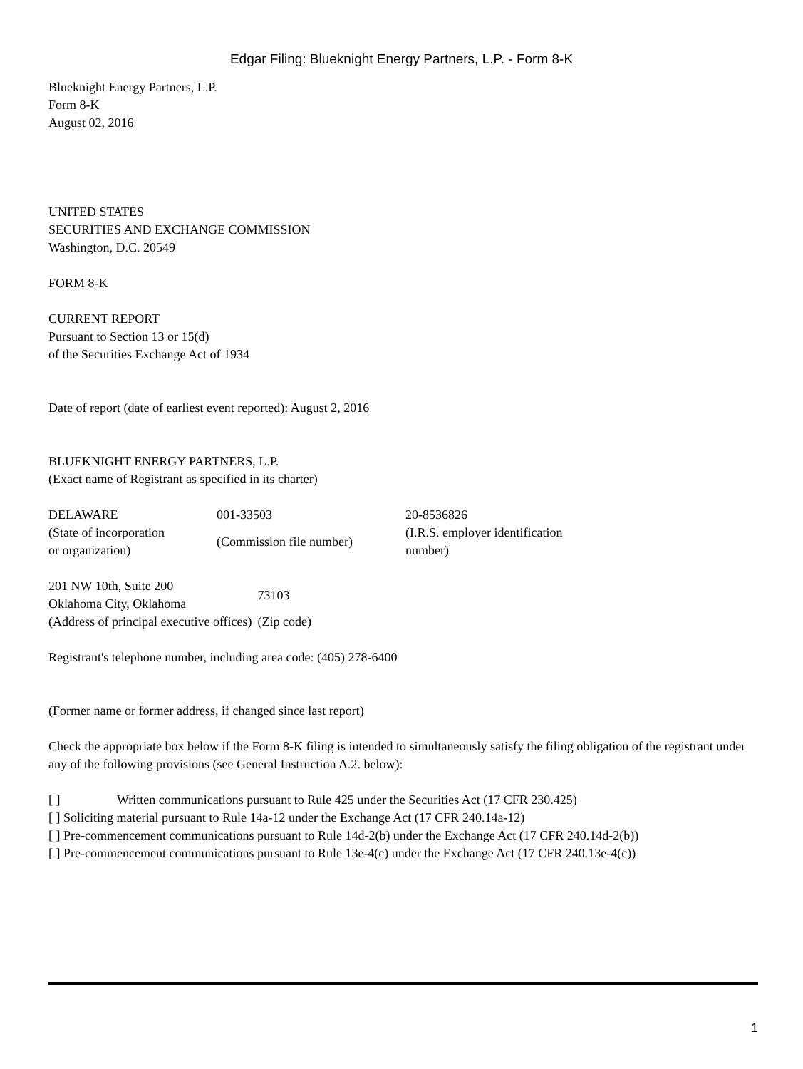Edgar Filing: Blueknight Energy Partners, L.P. - Form 8-K
Blueknight Energy Partners, L.P.
Form 8-K
August 02, 2016
UNITED STATES
SECURITIES AND EXCHANGE COMMISSION
Washington, D.C. 20549
FORM 8-K
CURRENT REPORT
Pursuant to Section 13 or 15(d)
of the Securities Exchange Act of 1934
Date of report (date of earliest event reported): August 2, 2016
BLUEKNIGHT ENERGY PARTNERS, L.P.
(Exact name of Registrant as specified in its charter)
| DELAWARE | 001-33503 | 20-8536826 |
| (State of incorporation or organization) | (Commission file number) | (I.R.S. employer identification number) |
| 201 NW 10th, Suite 200 Oklahoma City, Oklahoma | 73103 |
| (Address of principal executive offices) | (Zip code) |
Registrant's telephone number, including area code: (405) 278-6400
(Former name or former address, if changed since last report)
Check the appropriate box below if the Form 8-K filing is intended to simultaneously satisfy the filing obligation of the registrant under any of the following provisions (see General Instruction A.2. below):
| [ ] | Written communications pursuant to Rule 425 under the Securities Act (17 CFR 230.425) |
[ ] Soliciting material pursuant to Rule 14a-12 under the Exchange Act (17 CFR 240.14a-12)
[ ] Pre-commencement communications pursuant to Rule 14d-2(b) under the Exchange Act (17 CFR 240.14d-2(b))
[ ] Pre-commencement communications pursuant to Rule 13e-4(c) under the Exchange Act (17 CFR 240.13e-4(c))
1